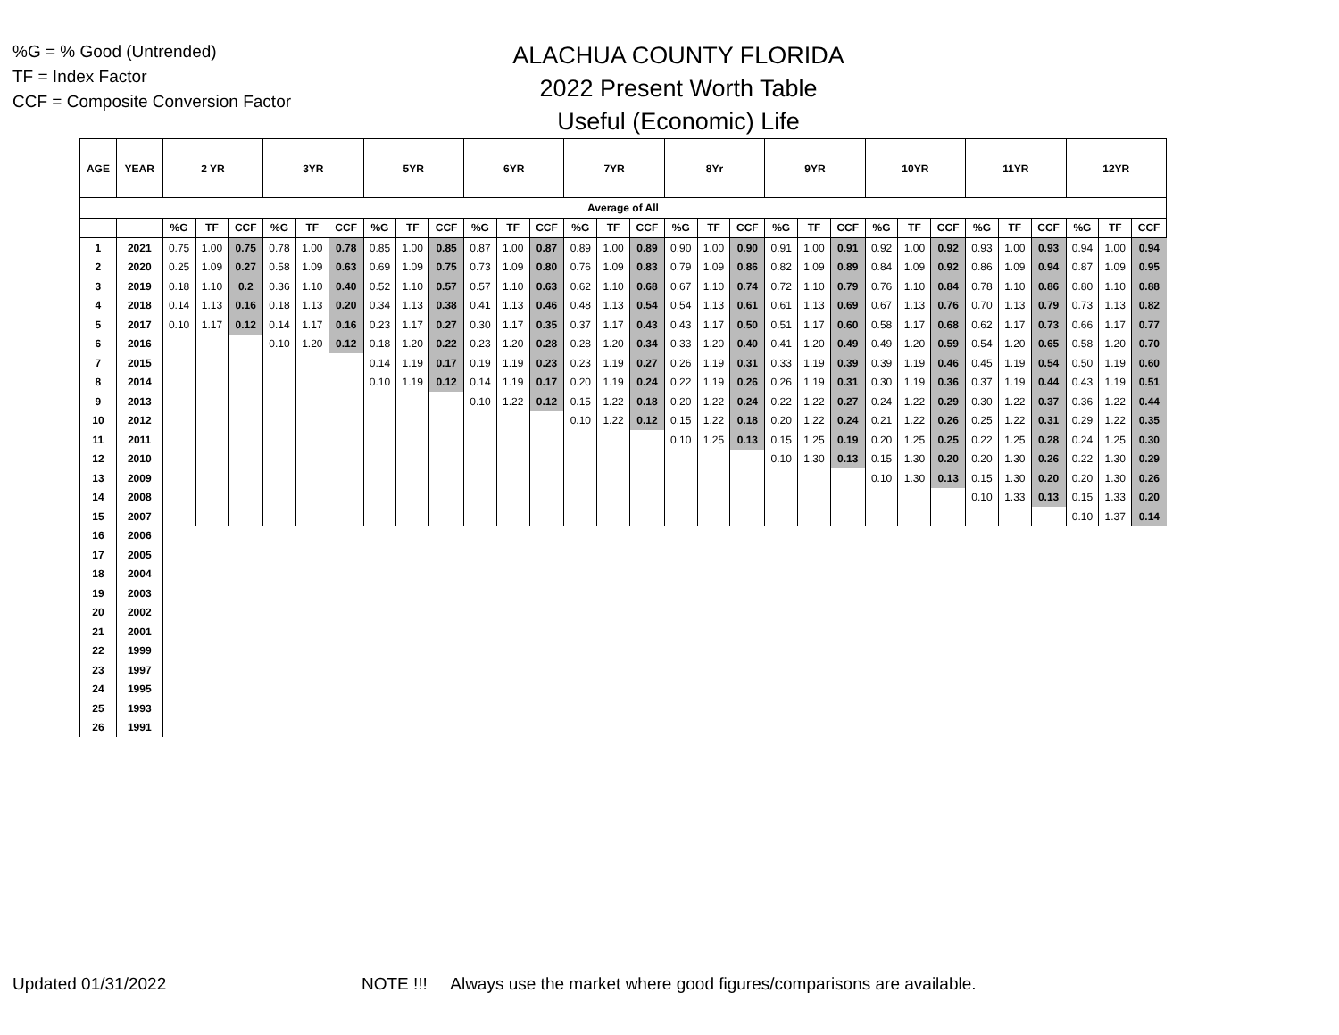%G = % Good (Untrended)
TF = Index Factor
CCF = Composite Conversion Factor
ALACHUA COUNTY FLORIDA
2022 Present Worth Table
Useful (Economic) Life
| AGE | YEAR | 2 YR | | | 3YR | | | 5YR | | | 6YR | | | 7YR | | | 8Yr | | | 9YR | | | 10YR | | | 11YR | | | 12YR | | |
| --- | --- | --- | --- | --- | --- | --- | --- | --- | --- | --- | --- | --- | --- | --- | --- | --- | --- | --- | --- | --- | --- | --- | --- | --- | --- | --- | --- | --- | --- | --- | --- |
| Average of All | | | | | | | | | | | | | | | | | | | | | | | | | | | | | | | |
| | | %G | TF | CCF | %G | TF | CCF | %G | TF | CCF | %G | TF | CCF | %G | TF | CCF | %G | TF | CCF | %G | TF | CCF | %G | TF | CCF | %G | TF | CCF | %G | TF | CCF |
| 1 | 2021 | 0.75 | 1.00 | 0.75 | 0.78 | 1.00 | 0.78 | 0.85 | 1.00 | 0.85 | 0.87 | 1.00 | 0.87 | 0.89 | 1.00 | 0.89 | 0.90 | 1.00 | 0.90 | 0.91 | 1.00 | 0.91 | 0.92 | 1.00 | 0.92 | 0.93 | 1.00 | 0.93 | 0.94 | 1.00 | 0.94 |
| 2 | 2020 | 0.25 | 1.09 | 0.27 | 0.58 | 1.09 | 0.63 | 0.69 | 1.09 | 0.75 | 0.73 | 1.09 | 0.80 | 0.76 | 1.09 | 0.83 | 0.79 | 1.09 | 0.86 | 0.82 | 1.09 | 0.89 | 0.84 | 1.09 | 0.92 | 0.86 | 1.09 | 0.94 | 0.87 | 1.09 | 0.95 |
| 3 | 2019 | 0.18 | 1.10 | 0.2 | 0.36 | 1.10 | 0.40 | 0.52 | 1.10 | 0.57 | 0.57 | 1.10 | 0.63 | 0.62 | 1.10 | 0.68 | 0.67 | 1.10 | 0.74 | 0.72 | 1.10 | 0.79 | 0.76 | 1.10 | 0.84 | 0.78 | 1.10 | 0.86 | 0.80 | 1.10 | 0.88 |
| 4 | 2018 | 0.14 | 1.13 | 0.16 | 0.18 | 1.13 | 0.20 | 0.34 | 1.13 | 0.38 | 0.41 | 1.13 | 0.46 | 0.48 | 1.13 | 0.54 | 0.54 | 1.13 | 0.61 | 0.61 | 1.13 | 0.69 | 0.67 | 1.13 | 0.76 | 0.70 | 1.13 | 0.79 | 0.73 | 1.13 | 0.82 |
| 5 | 2017 | 0.10 | 1.17 | 0.12 | 0.14 | 1.17 | 0.16 | 0.23 | 1.17 | 0.27 | 0.30 | 1.17 | 0.35 | 0.37 | 1.17 | 0.43 | 0.43 | 1.17 | 0.50 | 0.51 | 1.17 | 0.60 | 0.58 | 1.17 | 0.68 | 0.62 | 1.17 | 0.73 | 0.66 | 1.17 | 0.77 |
| 6 | 2016 | | | | 0.10 | 1.20 | 0.12 | 0.18 | 1.20 | 0.22 | 0.23 | 1.20 | 0.28 | 0.28 | 1.20 | 0.34 | 0.33 | 1.20 | 0.40 | 0.41 | 1.20 | 0.49 | 0.49 | 1.20 | 0.59 | 0.54 | 1.20 | 0.65 | 0.58 | 1.20 | 0.70 |
| 7 | 2015 | | | | | | | 0.14 | 1.19 | 0.17 | 0.19 | 1.19 | 0.23 | 0.23 | 1.19 | 0.27 | 0.26 | 1.19 | 0.31 | 0.33 | 1.19 | 0.39 | 0.39 | 1.19 | 0.46 | 0.45 | 1.19 | 0.54 | 0.50 | 1.19 | 0.60 |
| 8 | 2014 | | | | | | | 0.10 | 1.19 | 0.12 | 0.14 | 1.19 | 0.17 | 0.20 | 1.19 | 0.24 | 0.22 | 1.19 | 0.26 | 0.26 | 1.19 | 0.31 | 0.30 | 1.19 | 0.36 | 0.37 | 1.19 | 0.44 | 0.43 | 1.19 | 0.51 |
| 9 | 2013 | | | | | | | | | | 0.10 | 1.22 | 0.12 | 0.15 | 1.22 | 0.18 | 0.20 | 1.22 | 0.24 | 0.22 | 1.22 | 0.27 | 0.24 | 1.22 | 0.29 | 0.30 | 1.22 | 0.37 | 0.36 | 1.22 | 0.44 |
| 10 | 2012 | | | | | | | | | | | | | 0.10 | 1.22 | 0.12 | 0.15 | 1.22 | 0.18 | 0.20 | 1.22 | 0.24 | 0.21 | 1.22 | 0.26 | 0.25 | 1.22 | 0.31 | 0.29 | 1.22 | 0.35 |
| 11 | 2011 | | | | | | | | | | | | | | | | 0.10 | 1.25 | 0.13 | 0.15 | 1.25 | 0.19 | 0.20 | 1.25 | 0.25 | 0.22 | 1.25 | 0.28 | 0.24 | 1.25 | 0.30 |
| 12 | 2010 | | | | | | | | | | | | | | | | | | | 0.10 | 1.30 | 0.13 | 0.15 | 1.30 | 0.20 | 0.20 | 1.30 | 0.26 | 0.22 | 1.30 | 0.29 |
| 13 | 2009 | | | | | | | | | | | | | | | | | | | | | | 0.10 | 1.30 | 0.13 | 0.15 | 1.30 | 0.20 | 0.20 | 1.30 | 0.26 |
| 14 | 2008 | | | | | | | | | | | | | | | | | | | | | | | | | 0.10 | 1.33 | 0.13 | 0.15 | 1.33 | 0.20 |
| 15 | 2007 | | | | | | | | | | | | | | | | | | | | | | | | | | | | 0.10 | 1.37 | 0.14 |
| 16 | 2006 | | | | | | | | | | | | | | | | | | | | | | | | | | | | | | |
| 17 | 2005 | | | | | | | | | | | | | | | | | | | | | | | | | | | | | | |
| 18 | 2004 | | | | | | | | | | | | | | | | | | | | | | | | | | | | | | |
| 19 | 2003 | | | | | | | | | | | | | | | | | | | | | | | | | | | | | | |
| 20 | 2002 | | | | | | | | | | | | | | | | | | | | | | | | | | | | | | |
| 21 | 2001 | | | | | | | | | | | | | | | | | | | | | | | | | | | | | | |
| 22 | 1999 | | | | | | | | | | | | | | | | | | | | | | | | | | | | | | |
| 23 | 1997 | | | | | | | | | | | | | | | | | | | | | | | | | | | | | | |
| 24 | 1995 | | | | | | | | | | | | | | | | | | | | | | | | | | | | | | |
| 25 | 1993 | | | | | | | | | | | | | | | | | | | | | | | | | | | | | | |
| 26 | 1991 | | | | | | | | | | | | | | | | | | | | | | | | | | | | | | |
Updated 01/31/2022
NOTE !!! Always use the market where good figures/comparisons are available.